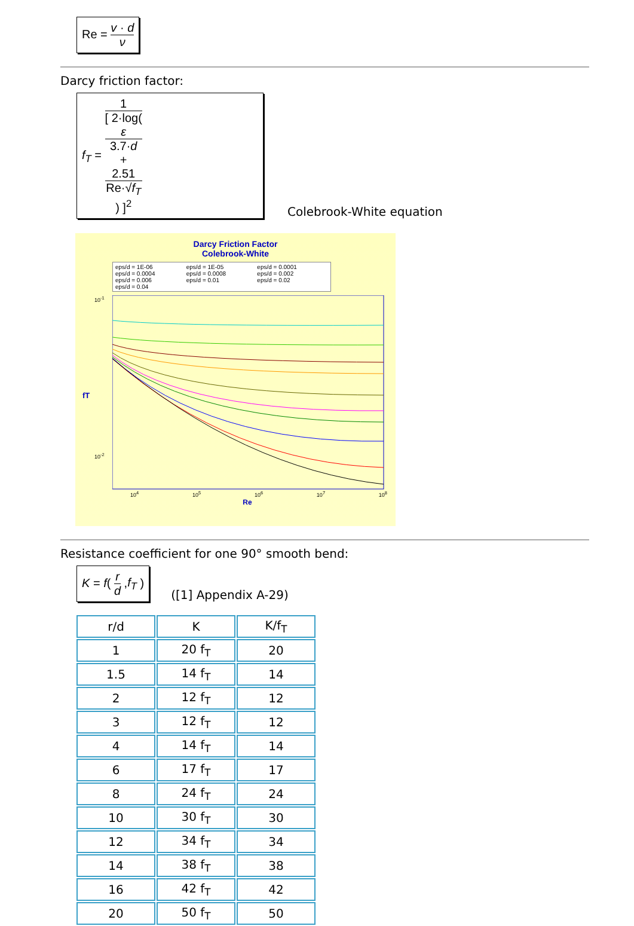Re = v · d ν
Darcy friction factor:
f<sub>T</sub> = 1 [ 2·log(
ε
3.7·d
+
2.51
Re·√f<sub>T</sub>
) ]<sup>2</sup>
Colebrook-White equation
Darcy Friction Factor
Colebrook-White
eps/d = 1E-06 eps/d = 1E-05 eps/d = 0.0001 eps/d = 0.0004 eps/d = 0.0008 eps/d = 0.002 eps/d = 0.006 eps/d = 0.01 eps/d = 0.02 eps/d = 0.04
10<sup>-1</sup>
fT
10<sup>-2</sup>
10<sup>4</sup> 10<sup>5</sup> 10<sup>6</sup> 10<sup>7</sup> 10<sup>8</sup>
Re
Resistance coefficient for one 90° smooth bend:
K = f( r d ,f<sub>T</sub> )
([1] Appendix A-29)
| r/d | K | K/f<sub>T</sub> |
| --- | --- | --- |
| 1 | 20 f<sub>T</sub> | 20 |
| 1.5 | 14 f<sub>T</sub> | 14 |
| 2 | 12 f<sub>T</sub> | 12 |
| 3 | 12 f<sub>T</sub> | 12 |
| 4 | 14 f<sub>T</sub> | 14 |
| 6 | 17 f<sub>T</sub> | 17 |
| 8 | 24 f<sub>T</sub> | 24 |
| 10 | 30 f<sub>T</sub> | 30 |
| 12 | 34 f<sub>T</sub> | 34 |
| 14 | 38 f<sub>T</sub> | 38 |
| 16 | 42 f<sub>T</sub> | 42 |
| 20 | 50 f<sub>T</sub> | 50 |